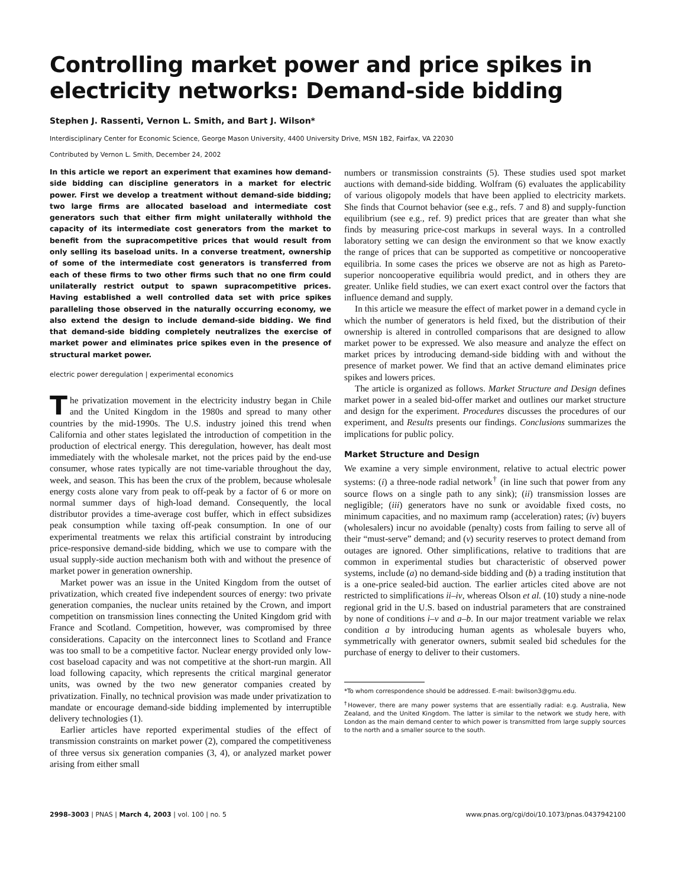Controlling market power and price spikes in electricity networks: Demand-side bidding
Stephen J. Rassenti, Vernon L. Smith, and Bart J. Wilson*
Interdisciplinary Center for Economic Science, George Mason University, 4400 University Drive, MSN 1B2, Fairfax, VA 22030
Contributed by Vernon L. Smith, December 24, 2002
In this article we report an experiment that examines how demand-side bidding can discipline generators in a market for electric power. First we develop a treatment without demand-side bidding; two large firms are allocated baseload and intermediate cost generators such that either firm might unilaterally withhold the capacity of its intermediate cost generators from the market to benefit from the supracompetitive prices that would result from only selling its baseload units. In a converse treatment, ownership of some of the intermediate cost generators is transferred from each of these firms to two other firms such that no one firm could unilaterally restrict output to spawn supracompetitive prices. Having established a well controlled data set with price spikes paralleling those observed in the naturally occurring economy, we also extend the design to include demand-side bidding. We find that demand-side bidding completely neutralizes the exercise of market power and eliminates price spikes even in the presence of structural market power.
electric power deregulation | experimental economics
The privatization movement in the electricity industry began in Chile and the United Kingdom in the 1980s and spread to many other countries by the mid-1990s. The U.S. industry joined this trend when California and other states legislated the introduction of competition in the production of electrical energy. This deregulation, however, has dealt most immediately with the wholesale market, not the prices paid by the end-use consumer, whose rates typically are not time-variable throughout the day, week, and season. This has been the crux of the problem, because wholesale energy costs alone vary from peak to off-peak by a factor of 6 or more on normal summer days of high-load demand. Consequently, the local distributor provides a time-average cost buffer, which in effect subsidizes peak consumption while taxing off-peak consumption. In one of our experimental treatments we relax this artificial constraint by introducing price-responsive demand-side bidding, which we use to compare with the usual supply-side auction mechanism both with and without the presence of market power in generation ownership.
Market power was an issue in the United Kingdom from the outset of privatization, which created five independent sources of energy: two private generation companies, the nuclear units retained by the Crown, and import competition on transmission lines connecting the United Kingdom grid with France and Scotland. Competition, however, was compromised by three considerations. Capacity on the interconnect lines to Scotland and France was too small to be a competitive factor. Nuclear energy provided only low-cost baseload capacity and was not competitive at the short-run margin. All load following capacity, which represents the critical marginal generator units, was owned by the two new generator companies created by privatization. Finally, no technical provision was made under privatization to mandate or encourage demand-side bidding implemented by interruptible delivery technologies (1).
Earlier articles have reported experimental studies of the effect of transmission constraints on market power (2), compared the competitiveness of three versus six generation companies (3, 4), or analyzed market power arising from either small
numbers or transmission constraints (5). These studies used spot market auctions with demand-side bidding. Wolfram (6) evaluates the applicability of various oligopoly models that have been applied to electricity markets. She finds that Cournot behavior (see e.g., refs. 7 and 8) and supply-function equilibrium (see e.g., ref. 9) predict prices that are greater than what she finds by measuring price-cost markups in several ways. In a controlled laboratory setting we can design the environment so that we know exactly the range of prices that can be supported as competitive or noncooperative equilibria. In some cases the prices we observe are not as high as Pareto-superior noncooperative equilibria would predict, and in others they are greater. Unlike field studies, we can exert exact control over the factors that influence demand and supply.
In this article we measure the effect of market power in a demand cycle in which the number of generators is held fixed, but the distribution of their ownership is altered in controlled comparisons that are designed to allow market power to be expressed. We also measure and analyze the effect on market prices by introducing demand-side bidding with and without the presence of market power. We find that an active demand eliminates price spikes and lowers prices.
The article is organized as follows. Market Structure and Design defines market power in a sealed bid-offer market and outlines our market structure and design for the experiment. Procedures discusses the procedures of our experiment, and Results presents our findings. Conclusions summarizes the implications for public policy.
Market Structure and Design
We examine a very simple environment, relative to actual electric power systems: (i) a three-node radial network<sup>†</sup> (in line such that power from any source flows on a single path to any sink); (ii) transmission losses are negligible; (iii) generators have no sunk or avoidable fixed costs, no minimum capacities, and no maximum ramp (acceleration) rates; (iv) buyers (wholesalers) incur no avoidable (penalty) costs from failing to serve all of their “must-serve” demand; and (v) security reserves to protect demand from outages are ignored. Other simplifications, relative to traditions that are common in experimental studies but characteristic of observed power systems, include (a) no demand-side bidding and (b) a trading institution that is a one-price sealed-bid auction. The earlier articles cited above are not restricted to simplifications ii–iv, whereas Olson et al. (10) study a nine-node regional grid in the U.S. based on industrial parameters that are constrained by none of conditions i–v and a–b. In our major treatment variable we relax condition a by introducing human agents as wholesale buyers who, symmetrically with generator owners, submit sealed bid schedules for the purchase of energy to deliver to their customers.
*To whom correspondence should be addressed. E-mail: bwilson3@gmu.edu.
<sup>†</sup> However, there are many power systems that are essentially radial: e.g. Australia, New Zealand, and the United Kingdom. The latter is similar to the network we study here, with London as the main demand center to which power is transmitted from large supply sources to the north and a smaller source to the south.
2998–3003 | PNAS | March 4, 2003 | vol. 100 | no. 5 www.pnas.org/cgi/doi/10.1073/pnas.0437942100